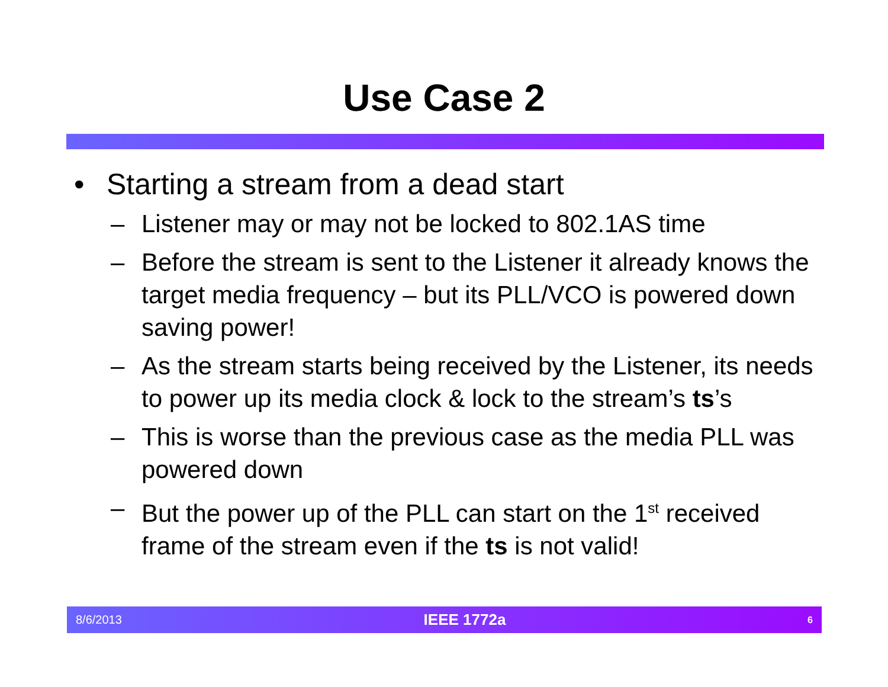Use Case 2
• Starting a stream from a dead start
– Listener may or may not be locked to 802.1AS time
– Before the stream is sent to the Listener it already knows the target media frequency – but its PLL/VCO is powered down saving power!
– As the stream starts being received by the Listener, its needs to power up its media clock & lock to the stream’s ts’s
– This is worse than the previous case as the media PLL was powered down
– But the power up of the PLL can start on the 1<sup>st</sup> received frame of the stream even if the ts is not valid!
8/6/2013 IEEE 1772a 6